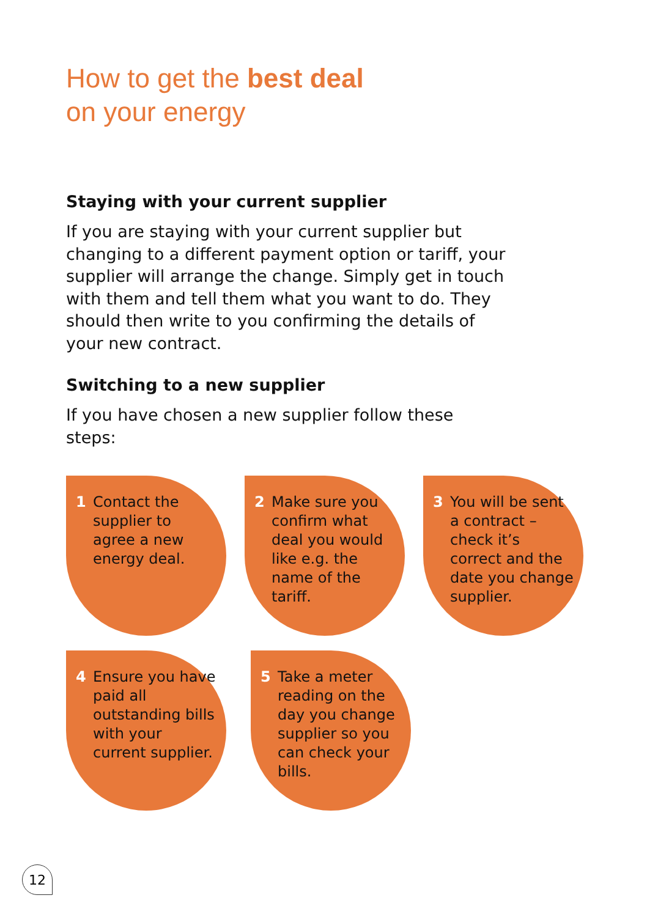How to get the best deal
on your energy
Staying with your current supplier
If you are staying with your current supplier but changing to a different payment option or tariff, your supplier will arrange the change. Simply get in touch with them and tell them what you want to do. They should then write to you confirming the details of your new contract.
Switching to a new supplier
If you have chosen a new supplier follow these steps:
1 Contact the supplier to agree a new energy deal.
2 Make sure you confirm what deal you would like e.g. the name of the tariff.
3 You will be sent a contract – check it’s correct and the date you change supplier.
4 Ensure you have paid all outstanding bills with your current supplier.
5 Take a meter reading on the day you change supplier so you can check your bills.
12